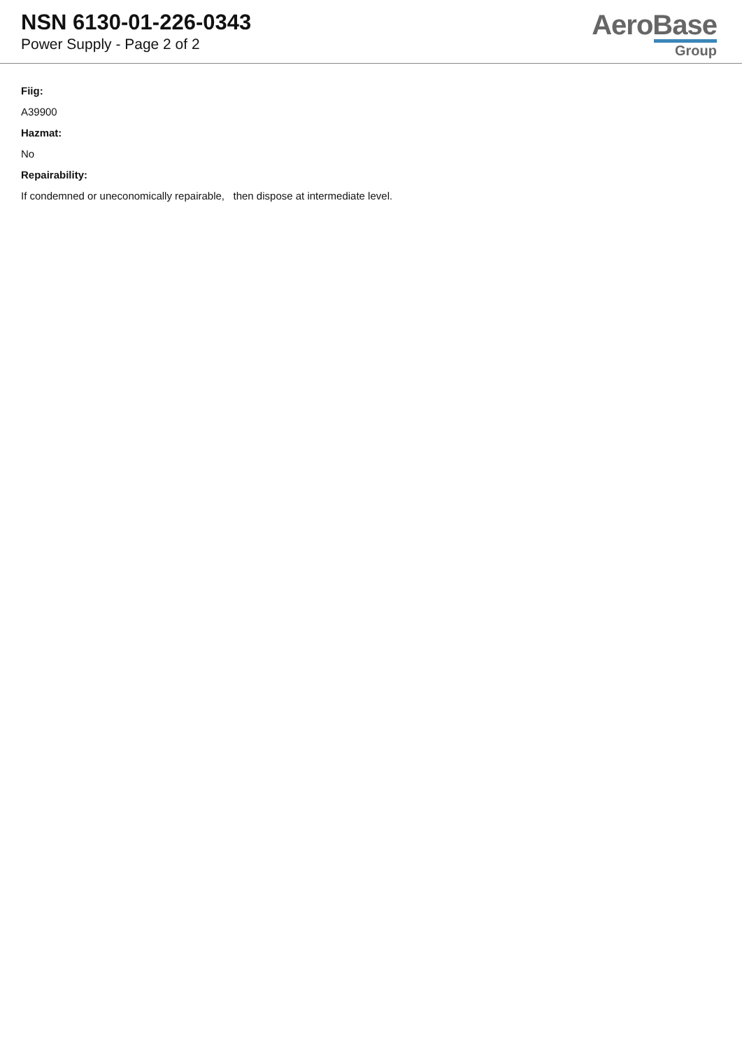NSN 6130-01-226-0343
Power Supply - Page 2 of 2
AeroBase
Group
Fiig:
A39900
Hazmat:
No
Repairability:
If condemned or uneconomically repairable, then dispose at intermediate level.